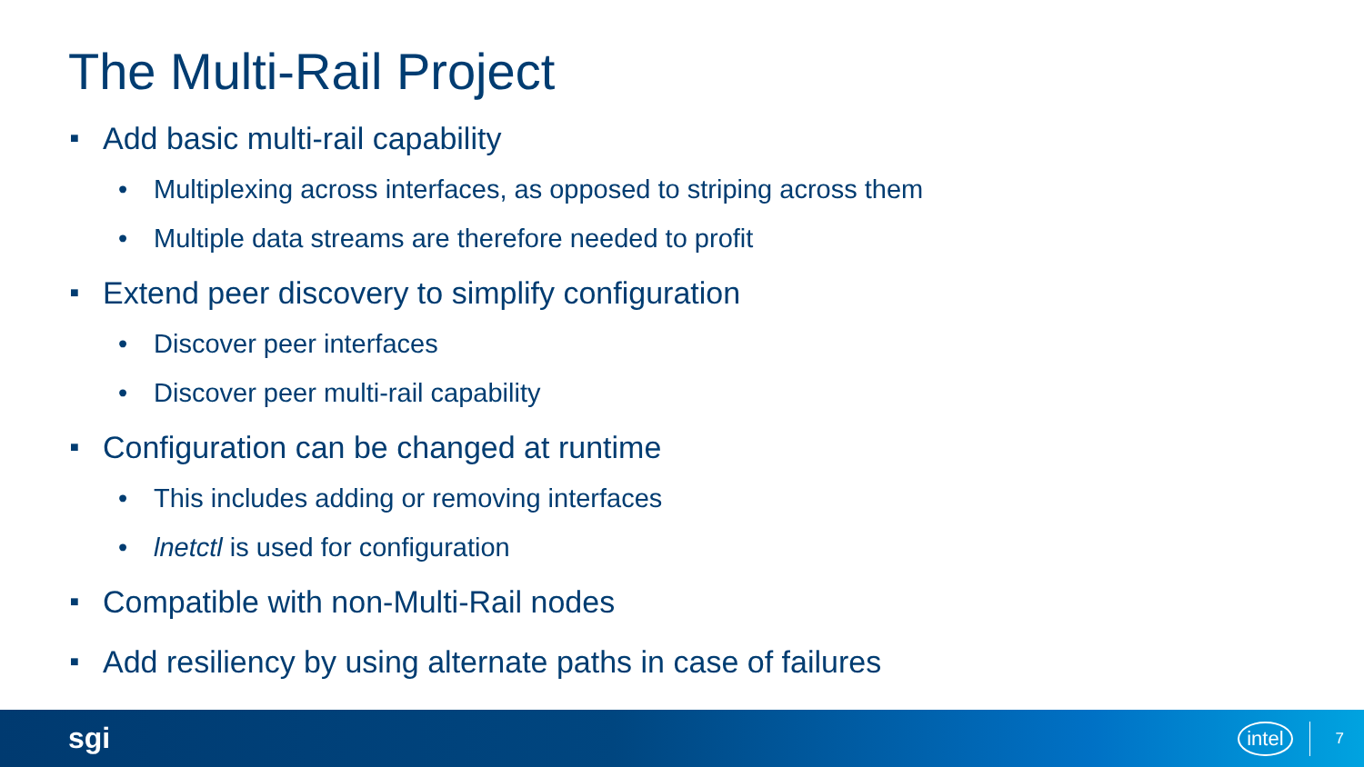The Multi-Rail Project
■ Add basic multi-rail capability
• Multiplexing across interfaces, as opposed to striping across them
• Multiple data streams are therefore needed to profit
■ Extend peer discovery to simplify configuration
• Discover peer interfaces
• Discover peer multi-rail capability
■ Configuration can be changed at runtime
• This includes adding or removing interfaces
• lnetctl is used for configuration
■ Compatible with non-Multi-Rail nodes
■ Add resiliency by using alternate paths in case of failures
sgi intel 7